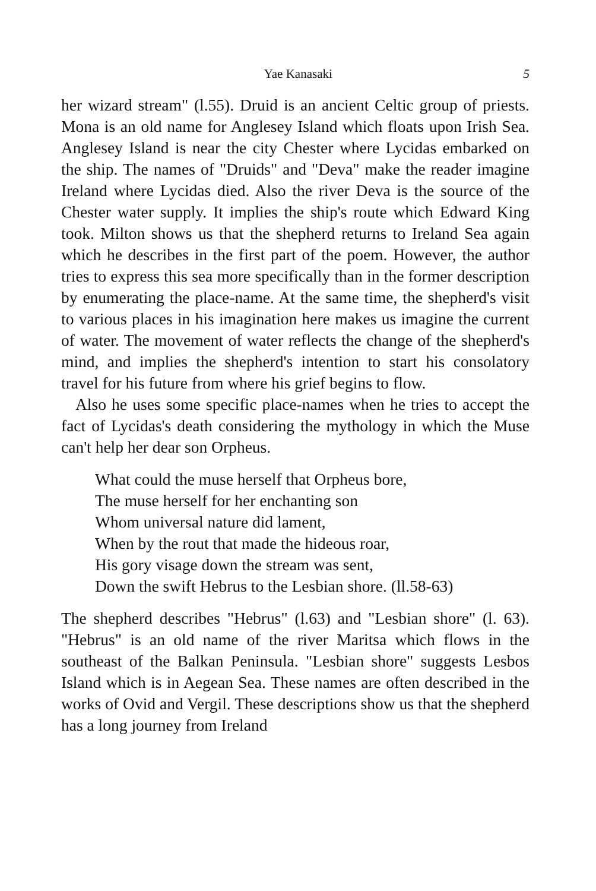Yae Kanasaki 5
her wizard stream" (l.55). Druid is an ancient Celtic group of priests. Mona is an old name for Anglesey Island which floats upon Irish Sea. Anglesey Island is near the city Chester where Lycidas embarked on the ship. The names of "Druids" and "Deva" make the reader imagine Ireland where Lycidas died. Also the river Deva is the source of the Chester water supply. It implies the ship's route which Edward King took. Milton shows us that the shepherd returns to Ireland Sea again which he describes in the first part of the poem. However, the author tries to express this sea more specifically than in the former description by enumerating the place-name. At the same time, the shepherd's visit to various places in his imagination here makes us imagine the current of water. The movement of water reflects the change of the shepherd's mind, and implies the shepherd's intention to start his consolatory travel for his future from where his grief begins to flow.
Also he uses some specific place-names when he tries to accept the fact of Lycidas's death considering the mythology in which the Muse can't help her dear son Orpheus.
What could the muse herself that Orpheus bore,
The muse herself for her enchanting son
Whom universal nature did lament,
When by the rout that made the hideous roar,
His gory visage down the stream was sent,
Down the swift Hebrus to the Lesbian shore. (ll.58-63)
The shepherd describes "Hebrus" (l.63) and "Lesbian shore" (l. 63). "Hebrus" is an old name of the river Maritsa which flows in the southeast of the Balkan Peninsula. "Lesbian shore" suggests Lesbos Island which is in Aegean Sea. These names are often described in the works of Ovid and Vergil. These descriptions show us that the shepherd has a long journey from Ireland